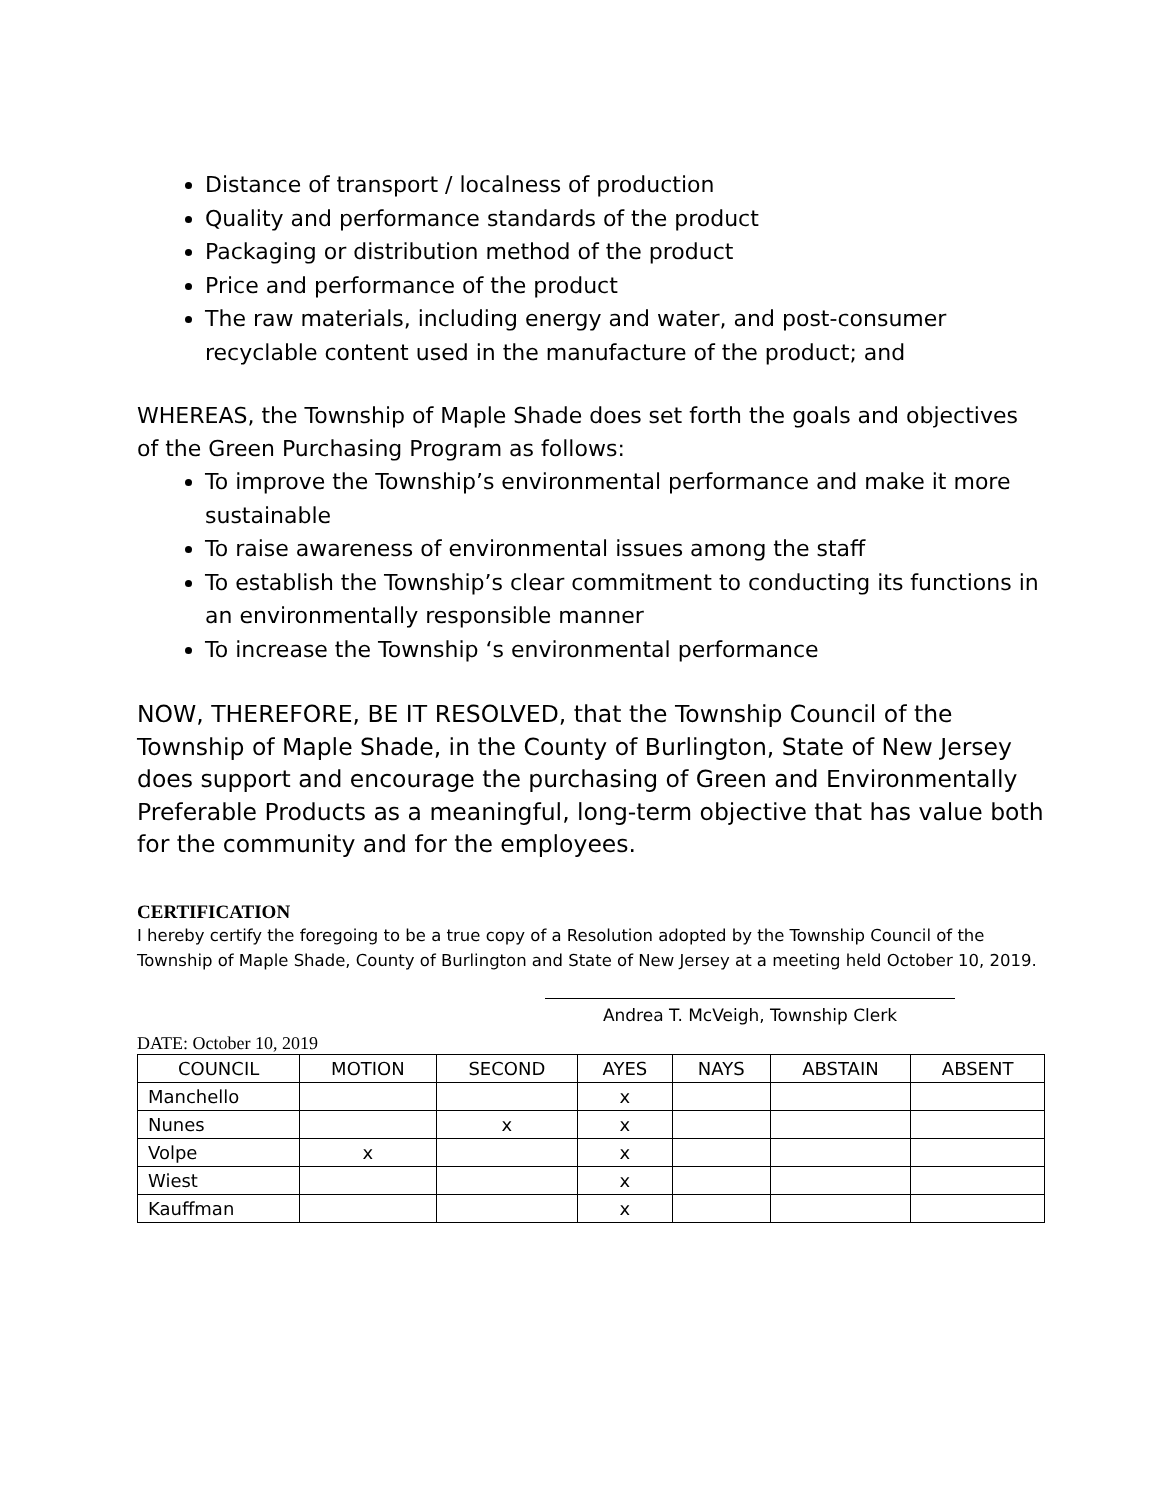Distance of transport / localness of production
Quality and performance standards of the product
Packaging or distribution method of the product
Price and performance of the product
The raw materials, including energy and water, and post-consumer recyclable content used in the manufacture of the product; and
WHEREAS, the Township of Maple Shade does set forth the goals and objectives of the Green Purchasing Program as follows:
To improve the Township’s environmental performance and make it more sustainable
To raise awareness of environmental issues among the staff
To establish the Township’s clear commitment to conducting its functions in an environmentally responsible manner
To increase the Township ‘s environmental performance
NOW, THEREFORE, BE IT RESOLVED, that the Township Council of the Township of Maple Shade, in the County of Burlington, State of New Jersey does support and encourage the purchasing of Green and Environmentally Preferable Products as a meaningful, long-term objective that has value both for the community and for the employees.
CERTIFICATION
I hereby certify the foregoing to be a true copy of a Resolution adopted by the Township Council of the Township of Maple Shade, County of Burlington and State of New Jersey at a meeting held October 10, 2019.
Andrea T. McVeigh, Township Clerk
DATE: October 10, 2019
| COUNCIL | MOTION | SECOND | AYES | NAYS | ABSTAIN | ABSENT |
| --- | --- | --- | --- | --- | --- | --- |
| Manchello | | | x | | | |
| Nunes | | x | x | | | |
| Volpe | x | | x | | | |
| Wiest | | | x | | | |
| Kauffman | | | x | | | |